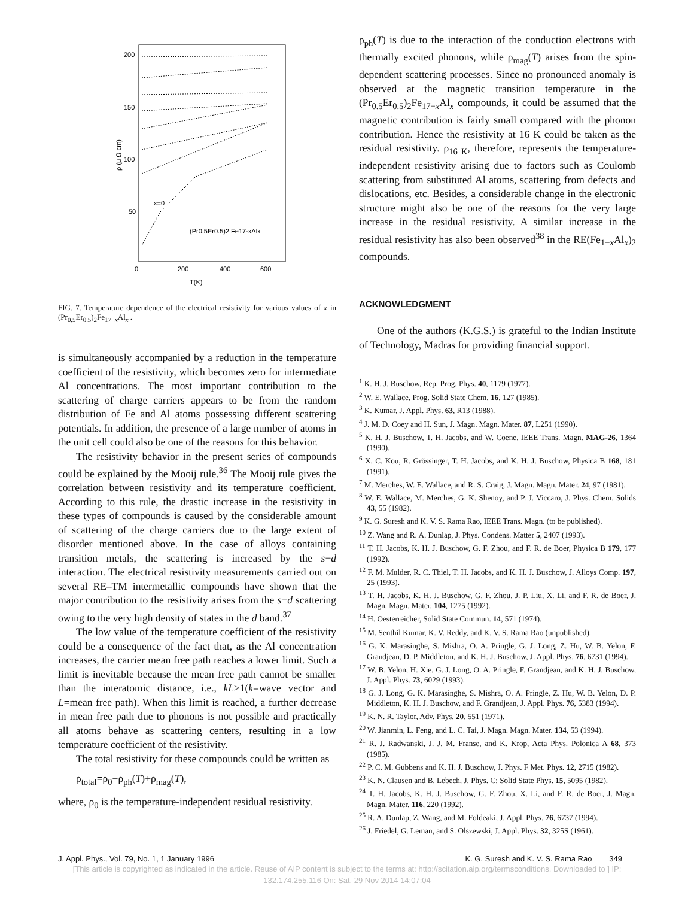200
150
100
50
0
200
400
600
T(K)
ρ (μ Ω cm)
(Pr0.5Er0.5)2 Fe17-xAlx
x=0
FIG. 7. Temperature dependence of the electrical resistivity for various values of x in (Pr<sub>0.5</sub>Er<sub>0.5</sub>)<sub>2</sub>Fe<sub>17−x</sub>Al<sub>x</sub> .
is simultaneously accompanied by a reduction in the temperature coefficient of the resistivity, which becomes zero for intermediate Al concentrations. The most important contribution to the scattering of charge carriers appears to be from the random distribution of Fe and Al atoms possessing different scattering potentials. In addition, the presence of a large number of atoms in the unit cell could also be one of the reasons for this behavior.
The resistivity behavior in the present series of compounds could be explained by the Mooij rule.<sup>36</sup> The Mooij rule gives the correlation between resistivity and its temperature coefficient. According to this rule, the drastic increase in the resistivity in these types of compounds is caused by the considerable amount of scattering of the charge carriers due to the large extent of disorder mentioned above. In the case of alloys containing transition metals, the scattering is increased by the s−d interaction. The electrical resistivity measurements carried out on several RE–TM intermetallic compounds have shown that the major contribution to the resistivity arises from the s−d scattering owing to the very high density of states in the d band.<sup>37</sup>
The low value of the temperature coefficient of the resistivity could be a consequence of the fact that, as the Al concentration increases, the carrier mean free path reaches a lower limit. Such a limit is inevitable because the mean free path cannot be smaller than the interatomic distance, i.e., kL≥1(k=wave vector and L=mean free path). When this limit is reached, a further decrease in mean free path due to phonons is not possible and practically all atoms behave as scattering centers, resulting in a low temperature coefficient of the resistivity.
The total resistivity for these compounds could be written as
ρ<sub>total</sub>=ρ<sub>0</sub>+ρ<sub>ph</sub>(T)+ρ<sub>mag</sub>(T),
where, ρ<sub>0</sub> is the temperature-independent residual resistivity.
ρ<sub>ph</sub>(T) is due to the interaction of the conduction electrons with thermally excited phonons, while ρ<sub>mag</sub>(T) arises from the spin-dependent scattering processes. Since no pronounced anomaly is observed at the magnetic transition temperature in the (Pr<sub>0.5</sub>Er<sub>0.5</sub>)<sub>2</sub>Fe<sub>17−x</sub>Al<sub>x</sub> compounds, it could be assumed that the magnetic contribution is fairly small compared with the phonon contribution. Hence the resistivity at 16 K could be taken as the residual resistivity. ρ<sub>16 K</sub>, therefore, represents the temperature-independent resistivity arising due to factors such as Coulomb scattering from substituted Al atoms, scattering from defects and dislocations, etc. Besides, a considerable change in the electronic structure might also be one of the reasons for the very large increase in the residual resistivity. A similar increase in the residual resistivity has also been observed<sup>38</sup> in the RE(Fe<sub>1−x</sub>Al<sub>x</sub>)<sub>2</sub> compounds.
ACKNOWLEDGMENT
One of the authors (K.G.S.) is grateful to the Indian Institute of Technology, Madras for providing financial support.
<sup>1</sup> K. H. J. Buschow, Rep. Prog. Phys. 40, 1179 (1977).
<sup>2</sup> W. E. Wallace, Prog. Solid State Chem. 16, 127 (1985).
<sup>3</sup> K. Kumar, J. Appl. Phys. 63, R13 (1988).
<sup>4</sup> J. M. D. Coey and H. Sun, J. Magn. Magn. Mater. 87, L251 (1990).
<sup>5</sup> K. H. J. Buschow, T. H. Jacobs, and W. Coene, IEEE Trans. Magn. MAG-26, 1364 (1990).
<sup>6</sup> X. C. Kou, R. Grössinger, T. H. Jacobs, and K. H. J. Buschow, Physica B 168, 181 (1991).
<sup>7</sup> M. Merches, W. E. Wallace, and R. S. Craig, J. Magn. Magn. Mater. 24, 97 (1981).
<sup>8</sup> W. E. Wallace, M. Merches, G. K. Shenoy, and P. J. Viccaro, J. Phys. Chem. Solids 43, 55 (1982).
<sup>9</sup> K. G. Suresh and K. V. S. Rama Rao, IEEE Trans. Magn. (to be published).
<sup>10</sup> Z. Wang and R. A. Dunlap, J. Phys. Condens. Matter 5, 2407 (1993).
<sup>11</sup> T. H. Jacobs, K. H. J. Buschow, G. F. Zhou, and F. R. de Boer, Physica B 179, 177 (1992).
<sup>12</sup> F. M. Mulder, R. C. Thiel, T. H. Jacobs, and K. H. J. Buschow, J. Alloys Comp. 197, 25 (1993).
<sup>13</sup> T. H. Jacobs, K. H. J. Buschow, G. F. Zhou, J. P. Liu, X. Li, and F. R. de Boer, J. Magn. Magn. Mater. 104, 1275 (1992).
<sup>14</sup> H. Oesterreicher, Solid State Commun. 14, 571 (1974).
<sup>15</sup> M. Senthil Kumar, K. V. Reddy, and K. V. S. Rama Rao (unpublished).
<sup>16</sup> G. K. Marasinghe, S. Mishra, O. A. Pringle, G. J. Long, Z. Hu, W. B. Yelon, F. Grandjean, D. P. Middleton, and K. H. J. Buschow, J. Appl. Phys. 76, 6731 (1994).
<sup>17</sup> W. B. Yelon, H. Xie, G. J. Long, O. A. Pringle, F. Grandjean, and K. H. J. Buschow, J. Appl. Phys. 73, 6029 (1993).
<sup>18</sup> G. J. Long, G. K. Marasinghe, S. Mishra, O. A. Pringle, Z. Hu, W. B. Yelon, D. P. Middleton, K. H. J. Buschow, and F. Grandjean, J. Appl. Phys. 76, 5383 (1994).
<sup>19</sup> K. N. R. Taylor, Adv. Phys. 20, 551 (1971).
<sup>20</sup> W. Jianmin, L. Feng, and L. C. Tai, J. Magn. Magn. Mater. 134, 53 (1994).
<sup>21</sup> R. J. Radwanski, J. J. M. Franse, and K. Krop, Acta Phys. Polonica A 68, 373 (1985).
<sup>22</sup> P. C. M. Gubbens and K. H. J. Buschow, J. Phys. F Met. Phys. 12, 2715 (1982).
<sup>23</sup> K. N. Clausen and B. Lebech, J. Phys. C: Solid State Phys. 15, 5095 (1982).
<sup>24</sup> T. H. Jacobs, K. H. J. Buschow, G. F. Zhou, X. Li, and F. R. de Boer, J. Magn. Magn. Mater. 116, 220 (1992).
<sup>25</sup> R. A. Dunlap, Z. Wang, and M. Foldeaki, J. Appl. Phys. 76, 6737 (1994).
<sup>26</sup> J. Friedel, G. Leman, and S. Olszewski, J. Appl. Phys. 32, 325S (1961).
J. Appl. Phys., Vol. 79, No. 1, 1 January 1996 K. G. Suresh and K. V. S. Rama Rao 349
[This article is copyrighted as indicated in the article. Reuse of AIP content is subject to the terms at: http://scitation.aip.org/termsconditions. Downloaded to ] IP:
132.174.255.116 On: Sat, 29 Nov 2014 14:07:04